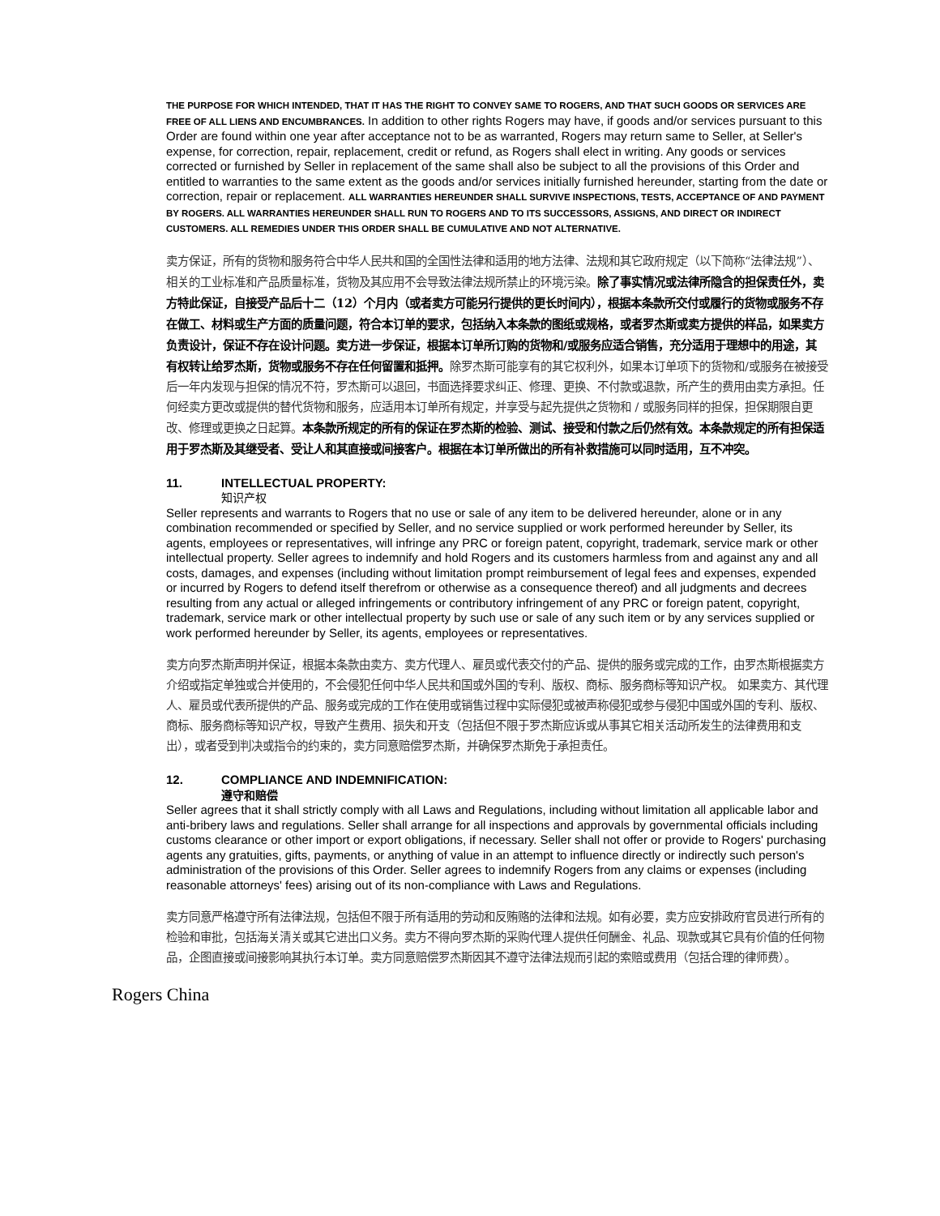THE PURPOSE FOR WHICH INTENDED, THAT IT HAS THE RIGHT TO CONVEY SAME TO ROGERS, AND THAT SUCH GOODS OR SERVICES ARE FREE OF ALL LIENS AND ENCUMBRANCES. In addition to other rights Rogers may have, if goods and/or services pursuant to this Order are found within one year after acceptance not to be as warranted, Rogers may return same to Seller, at Seller's expense, for correction, repair, replacement, credit or refund, as Rogers shall elect in writing. Any goods or services corrected or furnished by Seller in replacement of the same shall also be subject to all the provisions of this Order and entitled to warranties to the same extent as the goods and/or services initially furnished hereunder, starting from the date or correction, repair or replacement. ALL WARRANTIES HEREUNDER SHALL SURVIVE INSPECTIONS, TESTS, ACCEPTANCE OF AND PAYMENT BY ROGERS. ALL WARRANTIES HEREUNDER SHALL RUN TO ROGERS AND TO ITS SUCCESSORS, ASSIGNS, AND DIRECT OR INDIRECT CUSTOMERS. ALL REMEDIES UNDER THIS ORDER SHALL BE CUMULATIVE AND NOT ALTERNATIVE.
卖方保证，所有的货物和服务符合中华人民共和国的全国性法律和适用的地方法律、法规和其它政府规定（以下简称“法律法规”）、相关的工业标准和产品质量标准，货物及其应用不会导致法律法规所禁止的环境污染。除了事实情况或法律所隐含的担保责任外，卖方特此保证，自接受产品后十二（12）个月内（或者卖方可能另行提供的更长时间内），根据本条款所交付或履行的货物或服务不存在做工、材料或生产方面的质量问题，符合本订单的要求，包括纳入本条款的图纸或规格，或者罗杰斯或卖方提供的样品，如果卖方负责设计，保证不存在设计问题。卖方进一步保证，根据本订单所订购的货物和/或服务应适合销售，充分适用于理想中的用途，其有权转让给罗杰斯，货物或服务不存在任何留置和抵押。除罗杰斯可能享有的其它权利外，如果本订单项下的货物和/或服务在被接受后一年内发现与担保的情况不符，罗杰斯可以退回，书面选择要求纠正、修理、更换、不付款或退款，所产生的费用由卖方承担。任何经卖方更改或提供的替代货物和服务，应适用本订单所有规定，并享受与起先提供之货物和 / 或服务同样的担保，担保期限自更改、修理或更换之日起算。本条款所规定的所有的保证在罗杰斯的检验、测试、接受和付款之后仍然有效。本条款规定的所有担保适用于罗杰斯及其继受者、受让人和其直接或间接客户。根据在本订单所做出的所有补救措施可以同时适用，互不冲突。
11. INTELLECTUAL PROPERTY:
知识产权
Seller represents and warrants to Rogers that no use or sale of any item to be delivered hereunder, alone or in any combination recommended or specified by Seller, and no service supplied or work performed hereunder by Seller, its agents, employees or representatives, will infringe any PRC or foreign patent, copyright, trademark, service mark or other intellectual property. Seller agrees to indemnify and hold Rogers and its customers harmless from and against any and all costs, damages, and expenses (including without limitation prompt reimbursement of legal fees and expenses, expended or incurred by Rogers to defend itself therefrom or otherwise as a consequence thereof) and all judgments and decrees resulting from any actual or alleged infringements or contributory infringement of any PRC or foreign patent, copyright, trademark, service mark or other intellectual property by such use or sale of any such item or by any services supplied or work performed hereunder by Seller, its agents, employees or representatives.
卖方向罗杰斯声明并保证，根据本条款由卖方、卖方代理人、雇员或代表交付的产品、提供的服务或完成的工作，由罗杰斯根据卖方介绍或指定单独或合并使用的，不会侵犯任何中华人民共和国或外国的专利、版权、商标、服务商标等知识产权。 如果卖方、其代理人、雇员或代表所提供的产品、服务或完成的工作在使用或销售过程中实际侵犯或被声称侵犯或参与侵犯中国或外国的专利、版权、商标、服务商标等知识产权，导致产生费用、损失和开支（包括但不限于罗杰斯应诉或从事其它相关活动所发生的法律费用和支出），或者受到判决或指令的约束的，卖方同意赔偿罗杰斯，并确保罗杰斯免于承担责任。
12. COMPLIANCE AND INDEMNIFICATION:
遵守和赔偿
Seller agrees that it shall strictly comply with all Laws and Regulations, including without limitation all applicable labor and anti-bribery laws and regulations. Seller shall arrange for all inspections and approvals by governmental officials including customs clearance or other import or export obligations, if necessary. Seller shall not offer or provide to Rogers' purchasing agents any gratuities, gifts, payments, or anything of value in an attempt to influence directly or indirectly such person's administration of the provisions of this Order. Seller agrees to indemnify Rogers from any claims or expenses (including reasonable attorneys' fees) arising out of its non-compliance with Laws and Regulations.
卖方同意严格遵守所有法律法规，包括但不限于所有适用的劳动和反贿赂的法律和法规。如有必要，卖方应安排政府官员进行所有的检验和审批，包括海关清关或其它进出口义务。卖方不得向罗杰斯的采购代理人提供任何酬金、礼品、现款或其它具有价值的任何物品，企图直接或间接影响其执行本订单。卖方同意赔偿罗杰斯因其不遵守法律法规而引起的索赔或费用（包括合理的律师费）。
Rogers China